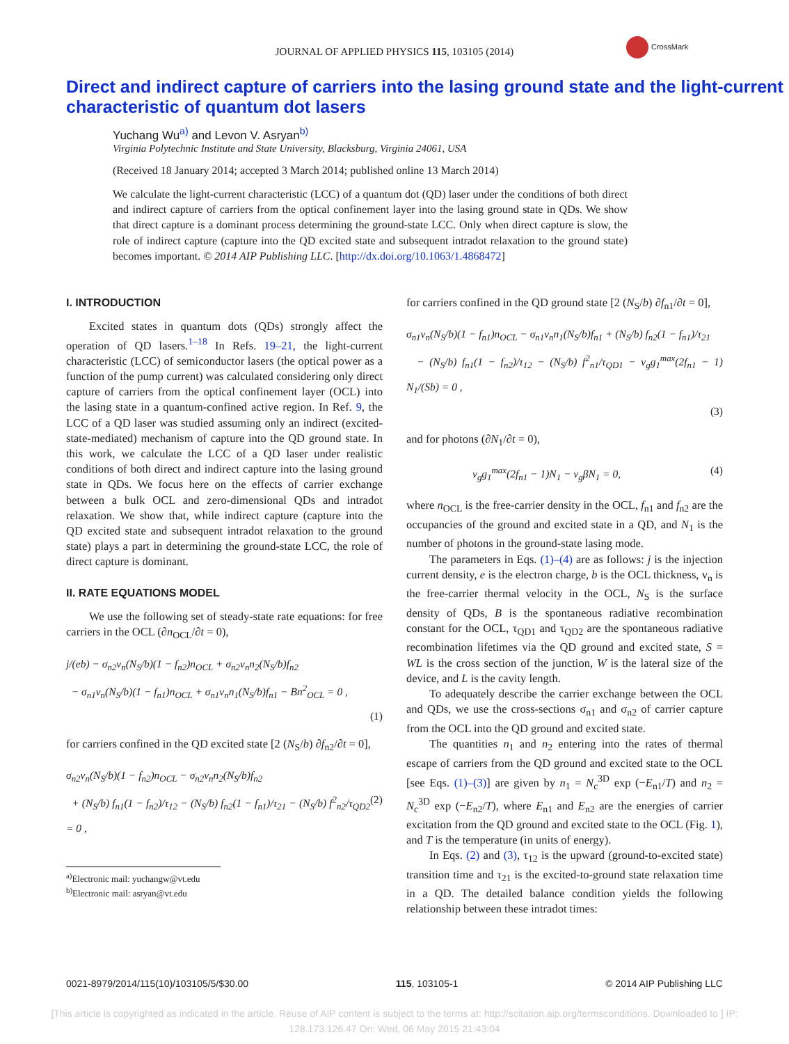JOURNAL OF APPLIED PHYSICS 115, 103105 (2014)
CrossMark
Direct and indirect capture of carriers into the lasing ground state and the light-current characteristic of quantum dot lasers
Yuchang Wu<sup>a)</sup> and Levon V. Asryan<sup>b)</sup>
Virginia Polytechnic Institute and State University, Blacksburg, Virginia 24061, USA
(Received 18 January 2014; accepted 3 March 2014; published online 13 March 2014)
We calculate the light-current characteristic (LCC) of a quantum dot (QD) laser under the conditions of both direct and indirect capture of carriers from the optical confinement layer into the lasing ground state in QDs. We show that direct capture is a dominant process determining the ground-state LCC. Only when direct capture is slow, the role of indirect capture (capture into the QD excited state and subsequent intradot relaxation to the ground state) becomes important. © 2014 AIP Publishing LLC. [http://dx.doi.org/10.1063/1.4868472]
I. INTRODUCTION
Excited states in quantum dots (QDs) strongly affect the operation of QD lasers.<sup>1–18</sup> In Refs. 19–21, the light-current characteristic (LCC) of semiconductor lasers (the optical power as a function of the pump current) was calculated considering only direct capture of carriers from the optical confinement layer (OCL) into the lasing state in a quantum-confined active region. In Ref. 9, the LCC of a QD laser was studied assuming only an indirect (excited-state-mediated) mechanism of capture into the QD ground state. In this work, we calculate the LCC of a QD laser under realistic conditions of both direct and indirect capture into the lasing ground state in QDs. We focus here on the effects of carrier exchange between a bulk OCL and zero-dimensional QDs and intradot relaxation. We show that, while indirect capture (capture into the QD excited state and subsequent intradot relaxation to the ground state) plays a part in determining the ground-state LCC, the role of direct capture is dominant.
II. RATE EQUATIONS MODEL
We use the following set of steady-state rate equations: for free carriers in the OCL (∂n<sub>OCL</sub>/∂t = 0),
j/(eb) − σ<sub>n2</sub>v<sub>n</sub>(N<sub>S</sub>/b)(1 − f<sub>n2</sub>)n<sub>OCL</sub> + σ<sub>n2</sub>v<sub>n</sub>n<sub>2</sub>(N<sub>S</sub>/b)f<sub>n2</sub>
− σ<sub>n1</sub>v<sub>n</sub>(N<sub>S</sub>/b)(1 − f<sub>n1</sub>)n<sub>OCL</sub> + σ<sub>n1</sub>v<sub>n</sub>n<sub>1</sub>(N<sub>S</sub>/b)f<sub>n1</sub> − Bn<sup>2</sup><sub>OCL</sub> = 0 ,
(1)
for carriers confined in the QD excited state [2 (N<sub>S</sub>/b) ∂f<sub>n2</sub>/∂t = 0],
σ<sub>n2</sub>v<sub>n</sub>(N<sub>S</sub>/b)(1 − f<sub>n2</sub>)n<sub>OCL</sub> − σ<sub>n2</sub>v<sub>n</sub>n<sub>2</sub>(N<sub>S</sub>/b)f<sub>n2</sub>
+ (N<sub>S</sub>/b) f<sub>n1</sub>(1 − f<sub>n2</sub>)/τ<sub>12</sub> − (N<sub>S</sub>/b) f<sub>n2</sub>(1 − f<sub>n1</sub>)/τ<sub>21</sub> − (N<sub>S</sub>/b) f<sup>2</sup><sub>n2</sub>/τ<sub>QD2</sub> = 0 , (2)
<sup>a)</sup> Electronic mail: yuchangw@vt.edu
<sup>b)</sup> Electronic mail: asryan@vt.edu
for carriers confined in the QD ground state [2 (N<sub>S</sub>/b) ∂f<sub>n1</sub>/∂t = 0],
σ<sub>n1</sub>v<sub>n</sub>(N<sub>S</sub>/b)(1 − f<sub>n1</sub>)n<sub>OCL</sub> − σ<sub>n1</sub>v<sub>n</sub>n<sub>1</sub>(N<sub>S</sub>/b)f<sub>n1</sub> + (N<sub>S</sub>/b) f<sub>n2</sub>(1 − f<sub>n1</sub>)/τ<sub>21</sub>
− (N<sub>S</sub>/b) f<sub>n1</sub>(1 − f<sub>n2</sub>)/τ<sub>12</sub> − (N<sub>S</sub>/b) f<sup>2</sup><sub>n1</sub>/τ<sub>QD1</sub> − v<sub>g</sub>g<sub>1</sub><sup>max</sup>(2f<sub>n1</sub> − 1) N<sub>1</sub>/(Sb) = 0 ,
(3)
and for photons (∂N<sub>1</sub>/∂t = 0),
v<sub>g</sub>g<sub>1</sub><sup>max</sup>(2f<sub>n1</sub> − 1)N<sub>1</sub> − v<sub>g</sub>βN<sub>1</sub> = 0, (4)
where n<sub>OCL</sub> is the free-carrier density in the OCL, f<sub>n1</sub> and f<sub>n2</sub> are the occupancies of the ground and excited state in a QD, and N<sub>1</sub> is the number of photons in the ground-state lasing mode.
The parameters in Eqs. (1)–(4) are as follows: j is the injection current density, e is the electron charge, b is the OCL thickness, v<sub>n</sub> is the free-carrier thermal velocity in the OCL, N<sub>S</sub> is the surface density of QDs, B is the spontaneous radiative recombination constant for the OCL, τ<sub>QD1</sub> and τ<sub>QD2</sub> are the spontaneous radiative recombination lifetimes via the QD ground and excited state, S = WL is the cross section of the junction, W is the lateral size of the device, and L is the cavity length.
To adequately describe the carrier exchange between the OCL and QDs, we use the cross-sections σ<sub>n1</sub> and σ<sub>n2</sub> of carrier capture from the OCL into the QD ground and excited state.
The quantities n<sub>1</sub> and n<sub>2</sub> entering into the rates of thermal escape of carriers from the QD ground and excited state to the OCL [see Eqs. (1)–(3)] are given by n<sub>1</sub> = N<sub>c</sub><sup>3D</sup> exp (−E<sub>n1</sub>/T) and n<sub>2</sub> = N<sub>c</sub><sup>3D</sup> exp (−E<sub>n2</sub>/T), where E<sub>n1</sub> and E<sub>n2</sub> are the energies of carrier excitation from the QD ground and excited state to the OCL (Fig. 1), and T is the temperature (in units of energy).
In Eqs. (2) and (3), τ<sub>12</sub> is the upward (ground-to-excited state) transition time and τ<sub>21</sub> is the excited-to-ground state relaxation time in a QD. The detailed balance condition yields the following relationship between these intradot times:
0021-8979/2014/115(10)/103105/5/$30.00 115, 103105-1 © 2014 AIP Publishing LLC
[This article is copyrighted as indicated in the article. Reuse of AIP content is subject to the terms at: http://scitation.aip.org/termsconditions. Downloaded to ] IP:
128.173.126.47 On: Wed, 06 May 2015 21:43:04